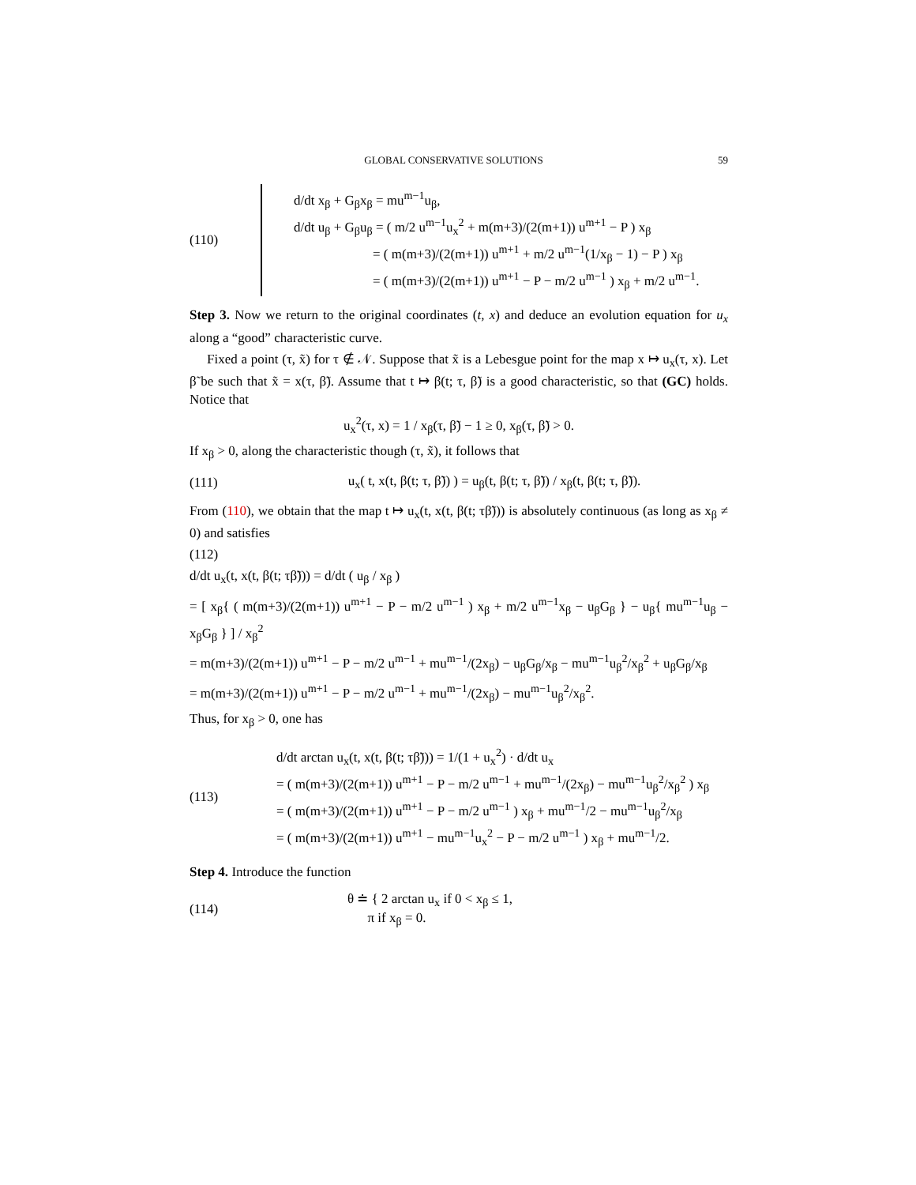GLOBAL CONSERVATIVE SOLUTIONS 59
(110)
d/dt x<sub>β</sub> + G<sub>β</sub>x<sub>β</sub> = mu<sup>m−1</sup>u<sub>β</sub>,
d/dt u<sub>β</sub> + G<sub>β</sub>u<sub>β</sub> = ( m/2 u<sup>m−1</sup>u<sub>x</sub><sup>2</sup> + m(m+3)/(2(m+1)) u<sup>m+1</sup> − P ) x<sub>β</sub>
= ( m(m+3)/(2(m+1)) u<sup>m+1</sup> + m/2 u<sup>m−1</sup>(1/x<sub>β</sub> − 1) − P ) x<sub>β</sub>
= ( m(m+3)/(2(m+1)) u<sup>m+1</sup> − P − m/2 u<sup>m−1</sup> ) x<sub>β</sub> + m/2 u<sup>m−1</sup>.
Step 3. Now we return to the original coordinates (t, x) and deduce an evolution equation for u<sub>x</sub> along a “good” characteristic curve.
Fixed a point (τ, x̃) for τ ∉ 𝒩. Suppose that x̃ is a Lebesgue point for the map x ↦ u<sub>x</sub>(τ, x). Let β̃ be such that x̃ = x(τ, β̃). Assume that t ↦ β(t; τ, β̃) is a good characteristic, so that (GC) holds. Notice that
u<sub>x</sub><sup>2</sup>(τ, x) = 1 / x<sub>β</sub>(τ, β̃) − 1 ≥ 0, x<sub>β</sub>(τ, β̃) > 0.
If x<sub>β</sub> > 0, along the characteristic though (τ, x̃), it follows that
(111)
u<sub>x</sub>( t, x(t, β(t; τ, β̃)) ) = u<sub>β</sub>(t, β(t; τ, β̃)) / x<sub>β</sub>(t, β(t; τ, β̃)).
From (110), we obtain that the map t ↦ u<sub>x</sub>(t, x(t, β(t; τβ̃))) is absolutely continuous (as long as x<sub>β</sub> ≠ 0) and satisfies
(112)
d/dt u<sub>x</sub>(t, x(t, β(t; τβ̃))) = d/dt ( u<sub>β</sub> / x<sub>β</sub> )
= [ x<sub>β</sub>{ ( m(m+3)/(2(m+1)) u<sup>m+1</sup> − P − m/2 u<sup>m−1</sup> ) x<sub>β</sub> + m/2 u<sup>m−1</sup>x<sub>β</sub> − u<sub>β</sub>G<sub>β</sub> } − u<sub>β</sub>{ mu<sup>m−1</sup>u<sub>β</sub> − x<sub>β</sub>G<sub>β</sub> } ] / x<sub>β</sub><sup>2</sup>
= m(m+3)/(2(m+1)) u<sup>m+1</sup> − P − m/2 u<sup>m−1</sup> + mu<sup>m−1</sup>/(2x<sub>β</sub>) − u<sub>β</sub>G<sub>β</sub>/x<sub>β</sub> − mu<sup>m−1</sup>u<sub>β</sub><sup>2</sup>/x<sub>β</sub><sup>2</sup> + u<sub>β</sub>G<sub>β</sub>/x<sub>β</sub>
= m(m+3)/(2(m+1)) u<sup>m+1</sup> − P − m/2 u<sup>m−1</sup> + mu<sup>m−1</sup>/(2x<sub>β</sub>) − mu<sup>m−1</sup>u<sub>β</sub><sup>2</sup>/x<sub>β</sub><sup>2</sup>.
Thus, for x<sub>β</sub> > 0, one has
(113)
d/dt arctan u<sub>x</sub>(t, x(t, β(t; τβ̃))) = 1/(1 + u<sub>x</sub><sup>2</sup>) · d/dt u<sub>x</sub>
= ( m(m+3)/(2(m+1)) u<sup>m+1</sup> − P − m/2 u<sup>m−1</sup> + mu<sup>m−1</sup>/(2x<sub>β</sub>) − mu<sup>m−1</sup>u<sub>β</sub><sup>2</sup>/x<sub>β</sub><sup>2</sup> ) x<sub>β</sub>
= ( m(m+3)/(2(m+1)) u<sup>m+1</sup> − P − m/2 u<sup>m−1</sup> ) x<sub>β</sub> + mu<sup>m−1</sup>/2 − mu<sup>m−1</sup>u<sub>β</sub><sup>2</sup>/x<sub>β</sub>
= ( m(m+3)/(2(m+1)) u<sup>m+1</sup> − mu<sup>m−1</sup>u<sub>x</sub><sup>2</sup> − P − m/2 u<sup>m−1</sup> ) x<sub>β</sub> + mu<sup>m−1</sup>/2.
Step 4. Introduce the function
(114)
θ ≐ { 2 arctan u<sub>x</sub> if 0 < x<sub>β</sub> ≤ 1,
π if x<sub>β</sub> = 0.